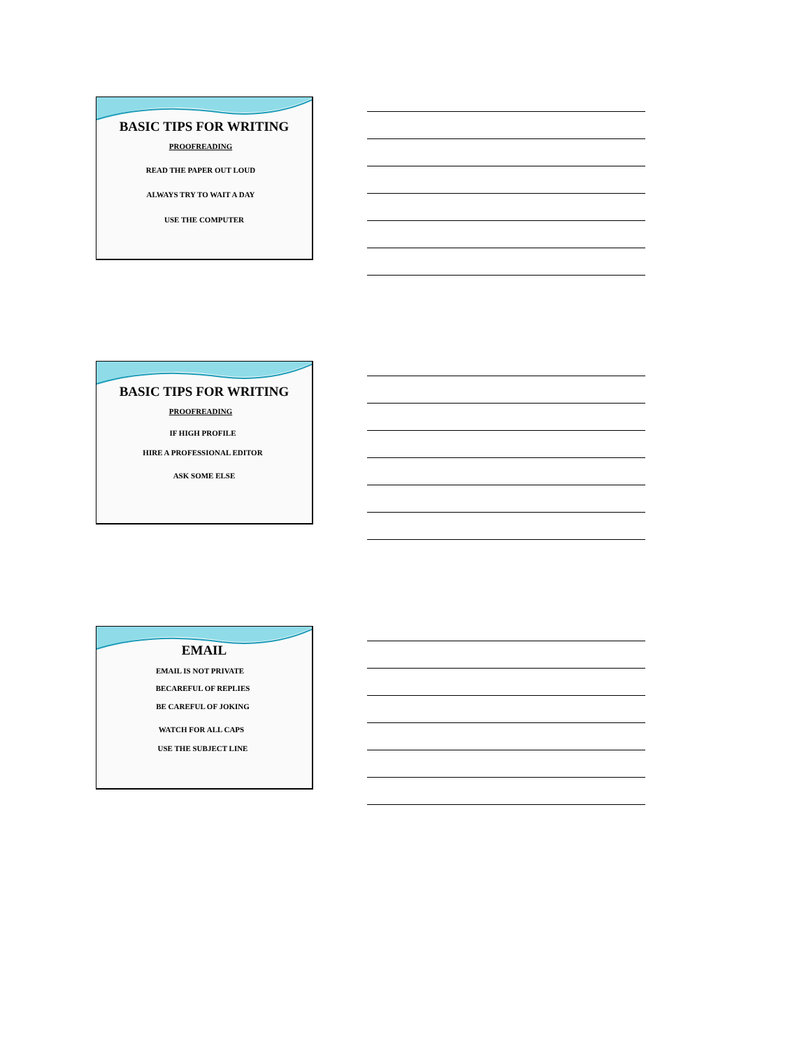BASIC TIPS FOR WRITING
PROOFREADING
READ THE PAPER OUT LOUD
ALWAYS TRY TO WAIT A DAY
USE THE COMPUTER
BASIC TIPS FOR WRITING
PROOFREADING
IF HIGH PROFILE
HIRE A PROFESSIONAL EDITOR
ASK SOME ELSE
EMAIL
EMAIL IS NOT PRIVATE
BECAREFUL OF REPLIES
BE CAREFUL OF JOKING
WATCH FOR ALL CAPS
USE THE SUBJECT LINE